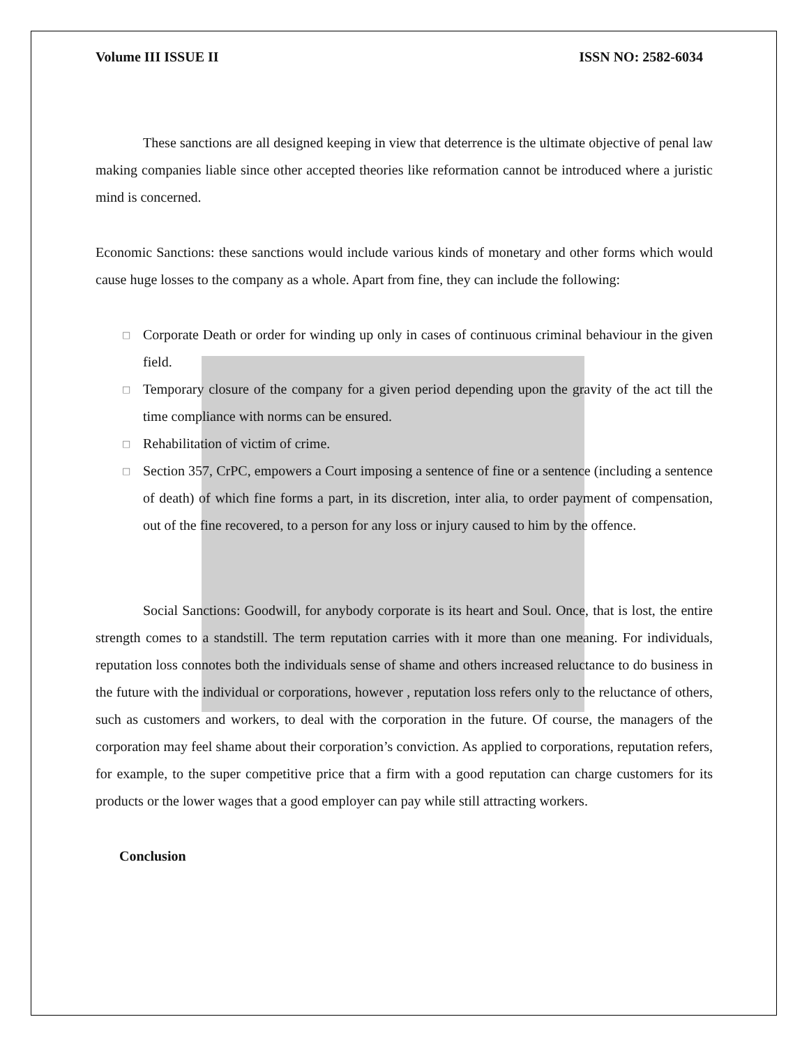Volume III ISSUE II ISSN NO: 2582-6034
These sanctions are all designed keeping in view that deterrence is the ultimate objective of penal law making companies liable since other accepted theories like reformation cannot be introduced where a juristic mind is concerned.
Economic Sanctions: these sanctions would include various kinds of monetary and other forms which would cause huge losses to the company as a whole. Apart from fine, they can include the following:
□ Corporate Death or order for winding up only in cases of continuous criminal behaviour in the given field.
□ Temporary closure of the company for a given period depending upon the gravity of the act till the time compliance with norms can be ensured.
□ Rehabilitation of victim of crime.
□ Section 357, CrPC, empowers a Court imposing a sentence of fine or a sentence (including a sentence of death) of which fine forms a part, in its discretion, inter alia, to order payment of compensation, out of the fine recovered, to a person for any loss or injury caused to him by the offence.
Social Sanctions: Goodwill, for anybody corporate is its heart and Soul. Once, that is lost, the entire strength comes to a standstill. The term reputation carries with it more than one meaning. For individuals, reputation loss connotes both the individuals sense of shame and others increased reluctance to do business in the future with the individual or corporations, however , reputation loss refers only to the reluctance of others, such as customers and workers, to deal with the corporation in the future. Of course, the managers of the corporation may feel shame about their corporation’s conviction. As applied to corporations, reputation refers, for example, to the super competitive price that a firm with a good reputation can charge customers for its products or the lower wages that a good employer can pay while still attracting workers.
Conclusion